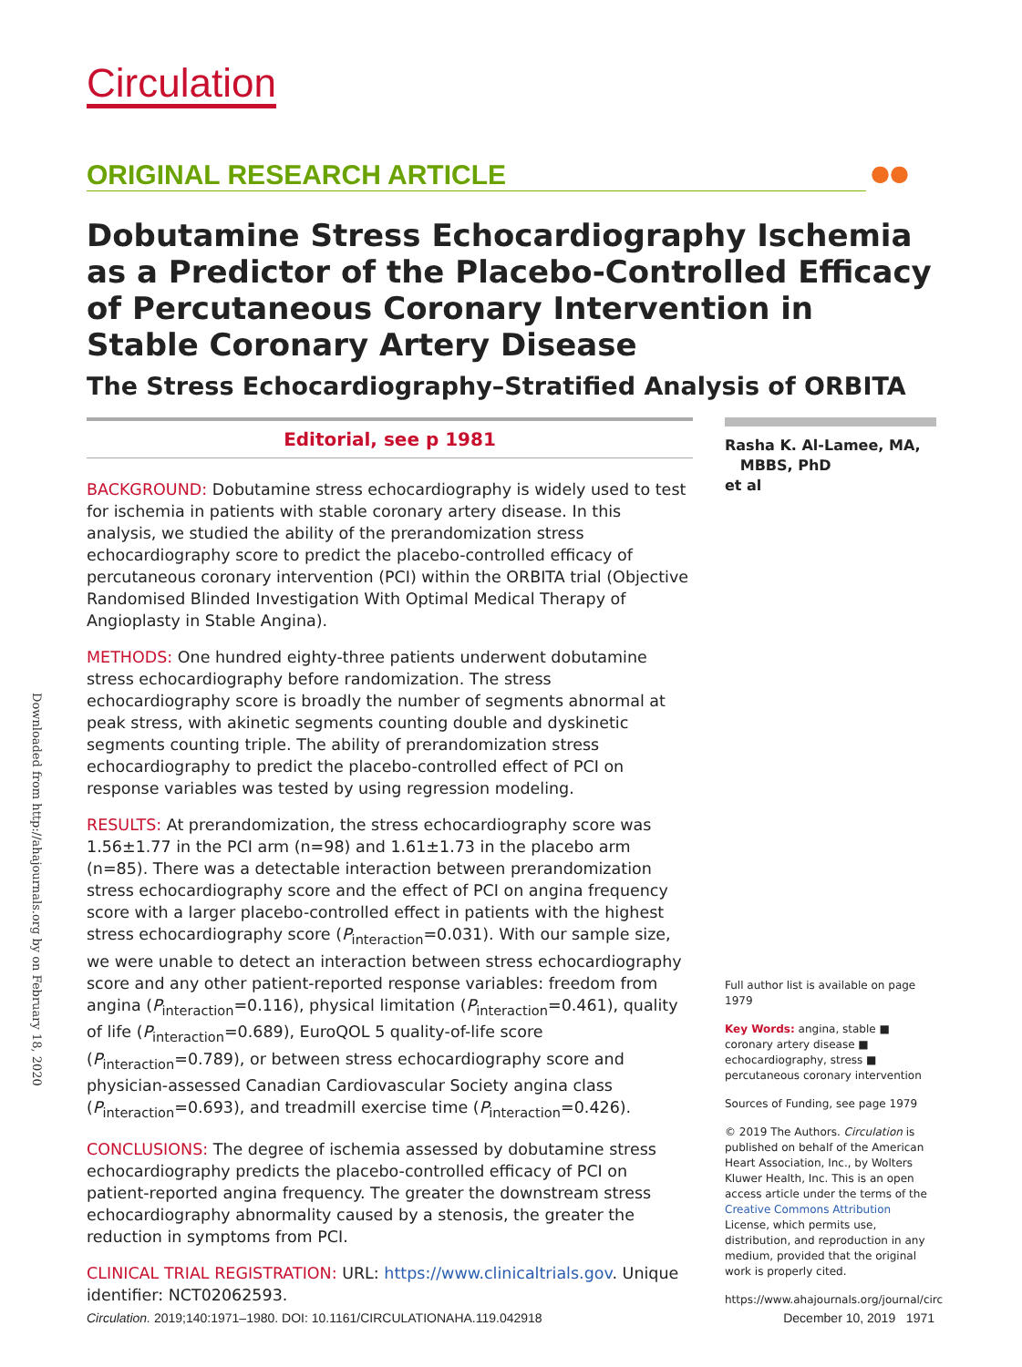Downloaded from http://ahajournals.org by on February 18, 2020
Circulation
ORIGINAL RESEARCH ARTICLE ●●
Dobutamine Stress Echocardiography Ischemia as a Predictor of the Placebo-Controlled Efficacy of Percutaneous Coronary Intervention in Stable Coronary Artery Disease
The Stress Echocardiography–Stratified Analysis of ORBITA
Editorial, see p 1981
BACKGROUND: Dobutamine stress echocardiography is widely used to test for ischemia in patients with stable coronary artery disease. In this analysis, we studied the ability of the prerandomization stress echocardiography score to predict the placebo-controlled efficacy of percutaneous coronary intervention (PCI) within the ORBITA trial (Objective Randomised Blinded Investigation With Optimal Medical Therapy of Angioplasty in Stable Angina).
METHODS: One hundred eighty-three patients underwent dobutamine stress echocardiography before randomization. The stress echocardiography score is broadly the number of segments abnormal at peak stress, with akinetic segments counting double and dyskinetic segments counting triple. The ability of prerandomization stress echocardiography to predict the placebo-controlled effect of PCI on response variables was tested by using regression modeling.
RESULTS: At prerandomization, the stress echocardiography score was 1.56±1.77 in the PCI arm (n=98) and 1.61±1.73 in the placebo arm (n=85). There was a detectable interaction between prerandomization stress echocardiography score and the effect of PCI on angina frequency score with a larger placebo-controlled effect in patients with the highest stress echocardiography score (P<sub>interaction</sub>=0.031). With our sample size, we were unable to detect an interaction between stress echocardiography score and any other patient-reported response variables: freedom from angina (P<sub>interaction</sub>=0.116), physical limitation (P<sub>interaction</sub>=0.461), quality of life (P<sub>interaction</sub>=0.689), EuroQOL 5 quality-of-life score (P<sub>interaction</sub>=0.789), or between stress echocardiography score and physician-assessed Canadian Cardiovascular Society angina class (P<sub>interaction</sub>=0.693), and treadmill exercise time (P<sub>interaction</sub>=0.426).
CONCLUSIONS: The degree of ischemia assessed by dobutamine stress echocardiography predicts the placebo-controlled efficacy of PCI on patient-reported angina frequency. The greater the downstream stress echocardiography abnormality caused by a stenosis, the greater the reduction in symptoms from PCI.
CLINICAL TRIAL REGISTRATION: URL: https://www.clinicaltrials.gov. Unique identifier: NCT02062593.
Rasha K. Al-Lamee, MA,
MBBS, PhD
et al
Full author list is available on page 1979
Key Words: angina, stable ■ coronary artery disease ■ echocardiography, stress ■ percutaneous coronary intervention
Sources of Funding, see page 1979
© 2019 The Authors. Circulation is published on behalf of the American Heart Association, Inc., by Wolters Kluwer Health, Inc. This is an open access article under the terms of the Creative Commons Attribution License, which permits use, distribution, and reproduction in any medium, provided that the original work is properly cited.
https://www.ahajournals.org/journal/circ
Circulation. 2019;140:1971–1980. DOI: 10.1161/CIRCULATIONAHA.119.042918 December 10, 2019 1971